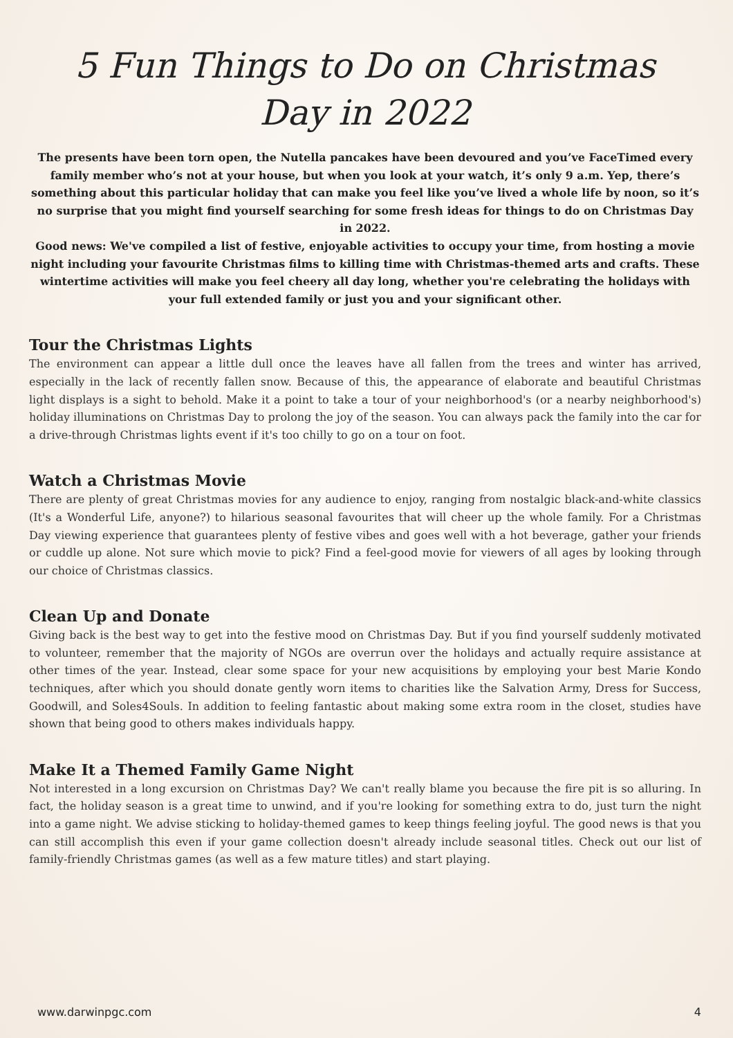5 Fun Things to Do on Christmas
Day in 2022
The presents have been torn open, the Nutella pancakes have been devoured and you’ve FaceTimed every family member who’s not at your house, but when you look at your watch, it’s only 9 a.m. Yep, there’s something about this particular holiday that can make you feel like you’ve lived a whole life by noon, so it’s no surprise that you might find yourself searching for some fresh ideas for things to do on Christmas Day in 2022.
Good news: We've compiled a list of festive, enjoyable activities to occupy your time, from hosting a movie night including your favourite Christmas films to killing time with Christmas-themed arts and crafts. These wintertime activities will make you feel cheery all day long, whether you're celebrating the holidays with your full extended family or just you and your significant other.
Tour the Christmas Lights
The environment can appear a little dull once the leaves have all fallen from the trees and winter has arrived, especially in the lack of recently fallen snow. Because of this, the appearance of elaborate and beautiful Christmas light displays is a sight to behold. Make it a point to take a tour of your neighborhood's (or a nearby neighborhood's) holiday illuminations on Christmas Day to prolong the joy of the season. You can always pack the family into the car for a drive-through Christmas lights event if it's too chilly to go on a tour on foot.
Watch a Christmas Movie
There are plenty of great Christmas movies for any audience to enjoy, ranging from nostalgic black-and-white classics (It's a Wonderful Life, anyone?) to hilarious seasonal favourites that will cheer up the whole family. For a Christmas Day viewing experience that guarantees plenty of festive vibes and goes well with a hot beverage, gather your friends or cuddle up alone. Not sure which movie to pick? Find a feel-good movie for viewers of all ages by looking through our choice of Christmas classics.
Clean Up and Donate
Giving back is the best way to get into the festive mood on Christmas Day. But if you find yourself suddenly motivated to volunteer, remember that the majority of NGOs are overrun over the holidays and actually require assistance at other times of the year. Instead, clear some space for your new acquisitions by employing your best Marie Kondo techniques, after which you should donate gently worn items to charities like the Salvation Army, Dress for Success, Goodwill, and Soles4Souls. In addition to feeling fantastic about making some extra room in the closet, studies have shown that being good to others makes individuals happy.
Make It a Themed Family Game Night
Not interested in a long excursion on Christmas Day? We can't really blame you because the fire pit is so alluring. In fact, the holiday season is a great time to unwind, and if you're looking for something extra to do, just turn the night into a game night. We advise sticking to holiday-themed games to keep things feeling joyful. The good news is that you can still accomplish this even if your game collection doesn't already include seasonal titles. Check out our list of family-friendly Christmas games (as well as a few mature titles) and start playing.
www.darwinpgc.com 4